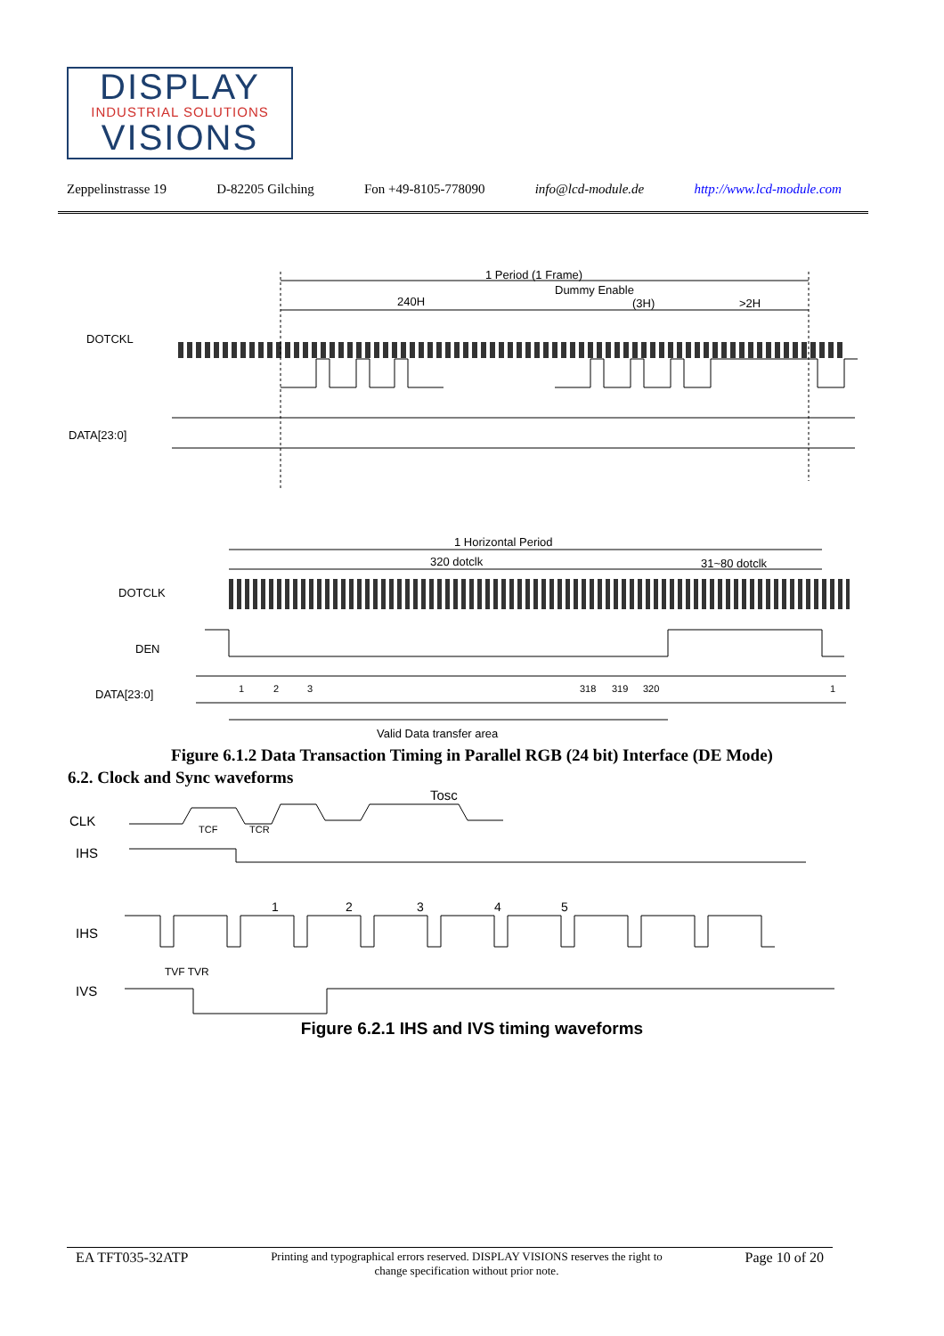DISPLAY
INDUSTRIAL SOLUTIONS
VISIONS
Zeppelinstrasse 19 D-82205 Gilching Fon +49-8105-778090 info@lcd-module.de http://www.lcd-module.com
1 Period (1 Frame)
Dummy Enable
240H
(3H)
>2H
DOTCKL
DATA[23:0]
1 Horizontal Period
320 dotclk
31~80 dotclk
DOTCLK
DEN
DATA[23:0]
1
2
3
318
319
320
1
Valid Data transfer area
Figure 6.1.2 Data Transaction Timing in Parallel RGB (24 bit) Interface (DE Mode)
6.2. Clock and Sync waveforms
CLK
IHS
Tosc
TCF
TCR
IHS
IVS
1
2
3
4
5
TVF TVR
Figure 6.2.1 IHS and IVS timing waveforms
EA TFT035-32ATP Printing and typographical errors reserved. DISPLAY VISIONS reserves the right to change specification without prior note. Page 10 of 20